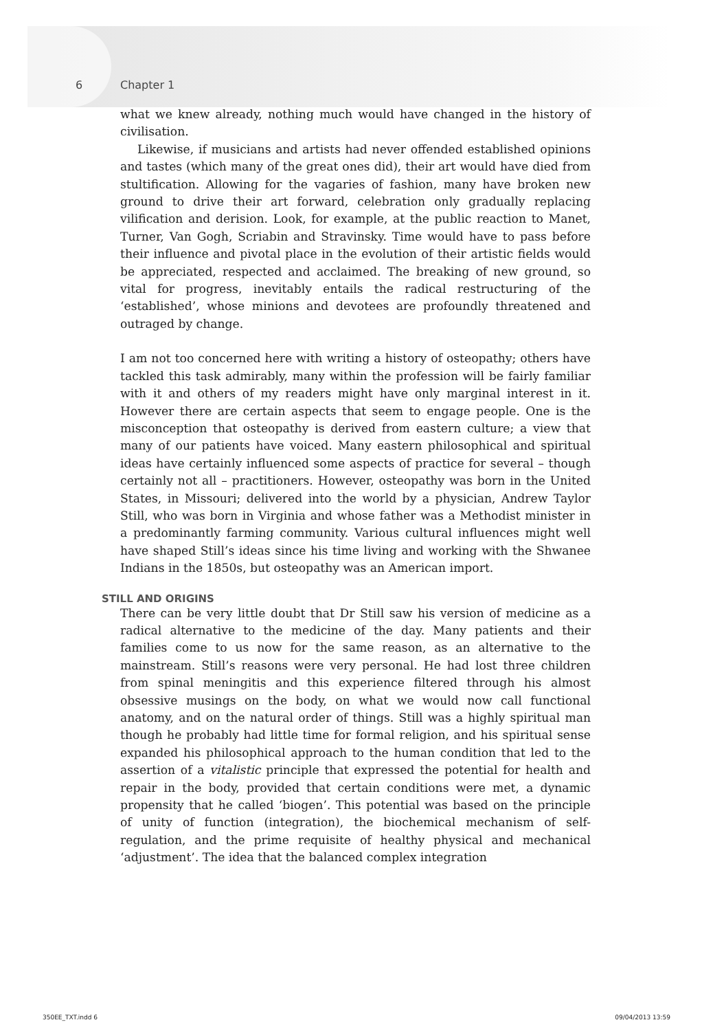6 Chapter 1
what we knew already, nothing much would have changed in the history of civilisation.
Likewise, if musicians and artists had never offended established opinions and tastes (which many of the great ones did), their art would have died from stultification. Allowing for the vagaries of fashion, many have broken new ground to drive their art forward, celebration only gradually replacing vilification and derision. Look, for example, at the public reaction to Manet, Turner, Van Gogh, Scriabin and Stravinsky. Time would have to pass before their influence and pivotal place in the evolution of their artistic fields would be appreciated, respected and acclaimed. The breaking of new ground, so vital for progress, inevitably entails the radical restructuring of the ‘established’, whose minions and devotees are profoundly threatened and outraged by change.
I am not too concerned here with writing a history of osteopathy; others have tackled this task admirably, many within the profession will be fairly familiar with it and others of my readers might have only marginal interest in it. However there are certain aspects that seem to engage people. One is the misconception that osteopathy is derived from eastern culture; a view that many of our patients have voiced. Many eastern philosophical and spiritual ideas have certainly influenced some aspects of practice for several – though certainly not all – practitioners. However, osteopathy was born in the United States, in Missouri; delivered into the world by a physician, Andrew Taylor Still, who was born in Virginia and whose father was a Methodist minister in a predominantly farming community. Various cultural influences might well have shaped Still’s ideas since his time living and working with the Shwanee Indians in the 1850s, but osteopathy was an American import.
STILL AND ORIGINS
There can be very little doubt that Dr Still saw his version of medicine as a radical alternative to the medicine of the day. Many patients and their families come to us now for the same reason, as an alternative to the mainstream. Still’s reasons were very personal. He had lost three children from spinal meningitis and this experience filtered through his almost obsessive musings on the body, on what we would now call functional anatomy, and on the natural order of things. Still was a highly spiritual man though he probably had little time for formal religion, and his spiritual sense expanded his philosophical approach to the human condition that led to the assertion of a vitalistic principle that expressed the potential for health and repair in the body, provided that certain conditions were met, a dynamic propensity that he called ‘biogen’. This potential was based on the principle of unity of function (integration), the biochemical mechanism of self-regulation, and the prime requisite of healthy physical and mechanical ‘adjustment’. The idea that the balanced complex integration
350EE_TXT.indd 6 09/04/2013 13:59